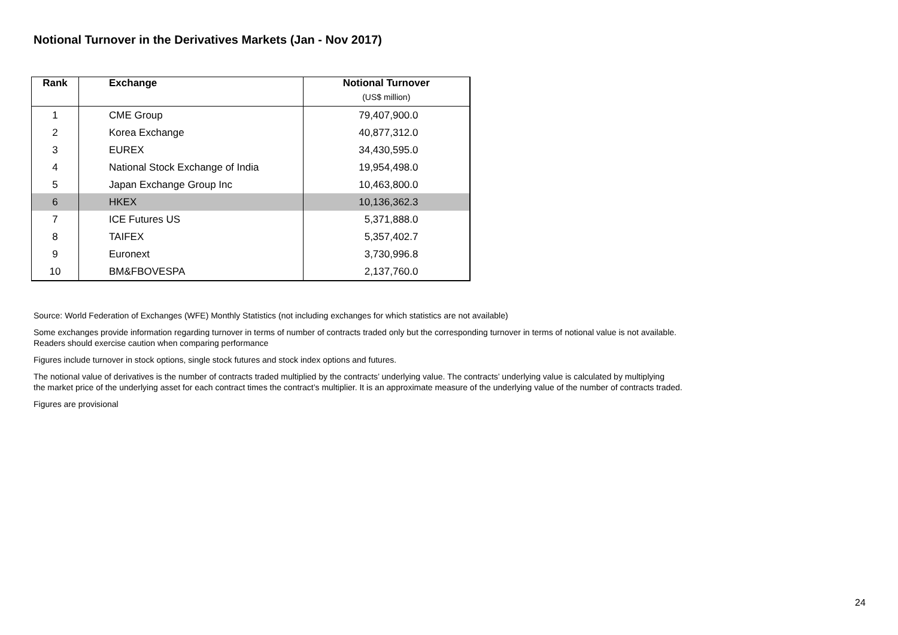Notional Turnover in the Derivatives Markets (Jan - Nov 2017)
| Rank | Exchange | Notional Turnover (US$ million) |
| --- | --- | --- |
| 1 | CME Group | 79,407,900.0 |
| 2 | Korea Exchange | 40,877,312.0 |
| 3 | EUREX | 34,430,595.0 |
| 4 | National Stock Exchange of India | 19,954,498.0 |
| 5 | Japan Exchange Group Inc | 10,463,800.0 |
| 6 | HKEX | 10,136,362.3 |
| 7 | ICE Futures US | 5,371,888.0 |
| 8 | TAIFEX | 5,357,402.7 |
| 9 | Euronext | 3,730,996.8 |
| 10 | BM&FBOVESPA | 2,137,760.0 |
Source: World Federation of Exchanges (WFE) Monthly Statistics (not including exchanges for which statistics are not available)
Some exchanges provide information regarding turnover in terms of number of contracts traded only but the corresponding turnover in terms of notional value is not available.
Readers should exercise caution when comparing performance
Figures include turnover in stock options, single stock futures and stock index options and futures.
The notional value of derivatives is the number of contracts traded multiplied by the contracts’ underlying value. The contracts’ underlying value is calculated by multiplying
the market price of the underlying asset for each contract times the contract’s multiplier. It is an approximate measure of the underlying value of the number of contracts traded.
Figures are provisional
24